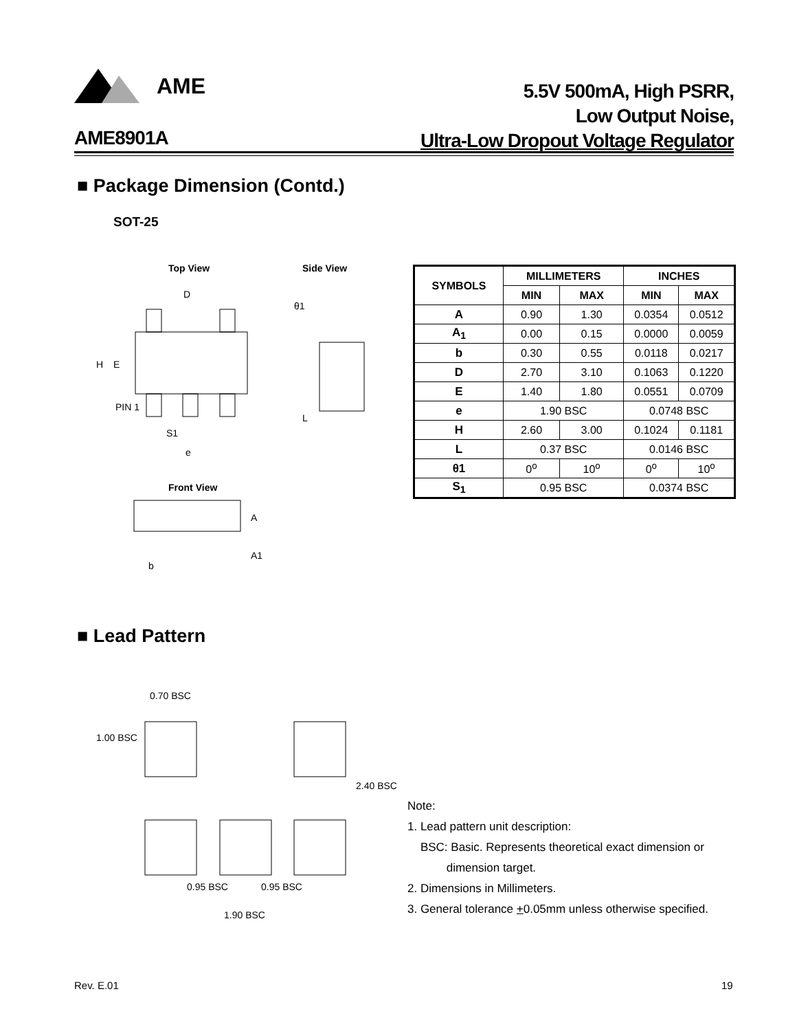AME
5.5V 500mA, High PSRR,
Low Output Noise,
Ultra-Low Dropout Voltage Regulator
AME8901A
■ Package Dimension (Contd.)
SOT-25
Top View Side View
Front View
D
H E
PIN 1
S1
e
θ1
L
A
A1
b
| SYMBOLS | MILLIMETERS | | INCHES | |
| --- | --- | --- | --- | --- |
| | MIN | MAX | MIN | MAX |
| A | 0.90 | 1.30 | 0.0354 | 0.0512 |
| A<sub>1</sub> | 0.00 | 0.15 | 0.0000 | 0.0059 |
| b | 0.30 | 0.55 | 0.0118 | 0.0217 |
| D | 2.70 | 3.10 | 0.1063 | 0.1220 |
| E | 1.40 | 1.80 | 0.0551 | 0.0709 |
| e | 1.90 BSC | | 0.0748 BSC | |
| H | 2.60 | 3.00 | 0.1024 | 0.1181 |
| L | 0.37 BSC | | 0.0146 BSC | |
| θ1 | 0<sup>o</sup> | 10<sup>o</sup> | 0<sup>o</sup> | 10<sup>o</sup> |
| S<sub>1</sub> | 0.95 BSC | | 0.0374 BSC | |
■ Lead Pattern
0.70 BSC
1.00 BSC
2.40 BSC
0.95 BSC 0.95 BSC
1.90 BSC
Note:
1. Lead pattern unit description:
BSC: Basic. Represents theoretical exact dimension or
dimension target.
2. Dimensions in Millimeters.
3. General tolerance +0.05mm unless otherwise specified.
Rev. E.01 19